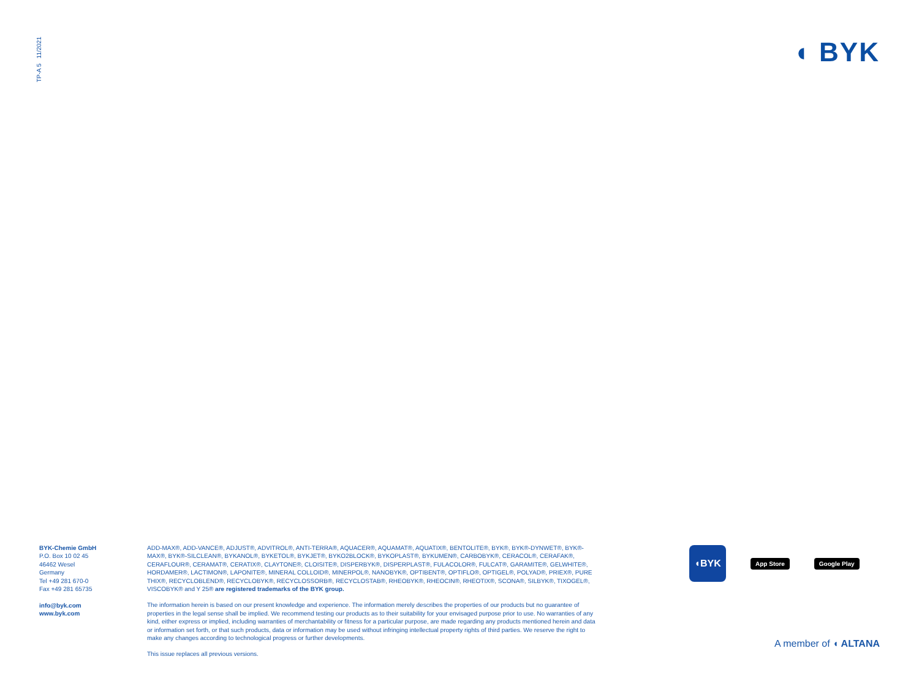TP-A 5 11/2021
◖ BYK
BYK-Chemie GmbH
P.O. Box 10 02 45
46462 Wesel
Germany
Tel +49 281 670-0
Fax +49 281 65735
info@byk.com
www.byk.com
ADD-MAX®, ADD-VANCE®, ADJUST®, ADVITROL®, ANTI-TERRA®, AQUACER®, AQUAMAT®, AQUATIX®, BENTOLITE®, BYK®, BYK®-DYNWET®, BYK®-MAX®, BYK®-SILCLEAN®, BYKANOL®, BYKETOL®, BYKJET®, BYKO2BLOCK®, BYKOPLAST®, BYKUMEN®, CARBOBYK®, CERACOL®, CERAFAK®, CERAFLOUR®, CERAMAT®, CERATIX®, CLAYTONE®, CLOISITE®, DISPERBYK®, DISPERPLAST®, FULACOLOR®, FULCAT®, GARAMITE®, GELWHITE®, HORDAMER®, LACTIMON®, LAPONITE®, MINERAL COLLOID®, MINERPOL®, NANOBYK®, OPTIBENT®, OPTIFLO®, OPTIGEL®, POLYAD®, PRIEX®, PURE THIX®, RECYCLOBLEND®, RECYCLOBYK®, RECYCLOSSORB®, RECYCLOSTAB®, RHEOBYK®, RHEOCIN®, RHEOTIX®, SCONA®, SILBYK®, TIXOGEL®, VISCOBYK® and Y 25® are registered trademarks of the BYK group.
The information herein is based on our present knowledge and experience. The information merely describes the properties of our products but no guarantee of properties in the legal sense shall be implied. We recommend testing our products as to their suitability for your envisaged purpose prior to use. No warranties of any kind, either express or implied, including warranties of merchantability or fitness for a particular purpose, are made regarding any products mentioned herein and data or information set forth, or that such products, data or information may be used without infringing intellectual property rights of third parties. We reserve the right to make any changes according to technological progress or further developments.
This issue replaces all previous versions.
◖BYK
App Store Google Play
A member of ◖ ALTANA